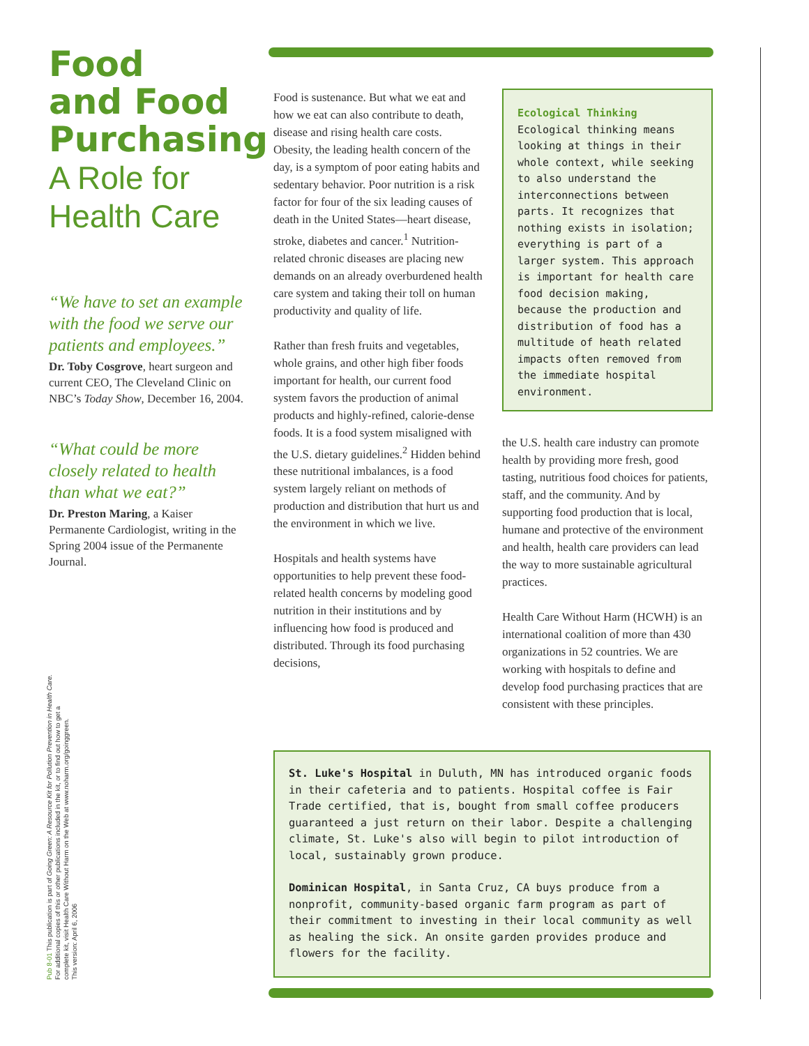Food
and Food
Purchasing
A Role for
Health Care
“We have to set an example with the food we serve our patients and employees.”
Dr. Toby Cosgrove, heart surgeon and current CEO, The Cleveland Clinic on NBC’s Today Show, December 16, 2004.
“What could be more closely related to health than what we eat?”
Dr. Preston Maring, a Kaiser Permanente Cardiologist, writing in the Spring 2004 issue of the Permanente Journal.
Pub 8-01 This publication is part of Going Green: A Resource Kit for Pollution Prevention in Health Care.
For additional copies of this or other publications included in the kit, or to find out how to get a
complete kit, visit Health Care Without Harm on the Web at www.noharm.org/goinggreen.
This version: April 6, 2006
Food is sustenance. But what we eat and how we eat can also contribute to death, disease and rising health care costs. Obesity, the leading health concern of the day, is a symptom of poor eating habits and sedentary behavior. Poor nutrition is a risk factor for four of the six leading causes of death in the United States—heart disease, stroke, diabetes and cancer.<sup>1</sup> Nutrition-related chronic diseases are placing new demands on an already overburdened health care system and taking their toll on human productivity and quality of life.
Rather than fresh fruits and vegetables, whole grains, and other high fiber foods important for health, our current food system favors the production of animal products and highly-refined, calorie-dense foods. It is a food system misaligned with the U.S. dietary guidelines.<sup>2</sup> Hidden behind these nutritional imbalances, is a food system largely reliant on methods of production and distribution that hurt us and the environment in which we live.
Hospitals and health systems have opportunities to help prevent these food-related health concerns by modeling good nutrition in their institutions and by influencing how food is produced and distributed. Through its food purchasing decisions,
Ecological Thinking
Ecological thinking means looking at things in their whole context, while seeking to also understand the interconnections between parts. It recognizes that nothing exists in isolation; everything is part of a larger system. This approach is important for health care food decision making, because the production and distribution of food has a multitude of heath related impacts often removed from the immediate hospital environment.
the U.S. health care industry can promote health by providing more fresh, good tasting, nutritious food choices for patients, staff, and the community. And by supporting food production that is local, humane and protective of the environment and health, health care providers can lead the way to more sustainable agricultural practices.
Health Care Without Harm (HCWH) is an international coalition of more than 430 organizations in 52 countries. We are working with hospitals to define and develop food purchasing practices that are consistent with these principles.
St. Luke's Hospital in Duluth, MN has introduced organic foods in their cafeteria and to patients. Hospital coffee is Fair Trade certified, that is, bought from small coffee producers guaranteed a just return on their labor. Despite a challenging climate, St. Luke's also will begin to pilot introduction of local, sustainably grown produce.
Dominican Hospital, in Santa Cruz, CA buys produce from a nonprofit, community-based organic farm program as part of their commitment to investing in their local community as well as healing the sick. An onsite garden provides produce and flowers for the facility.